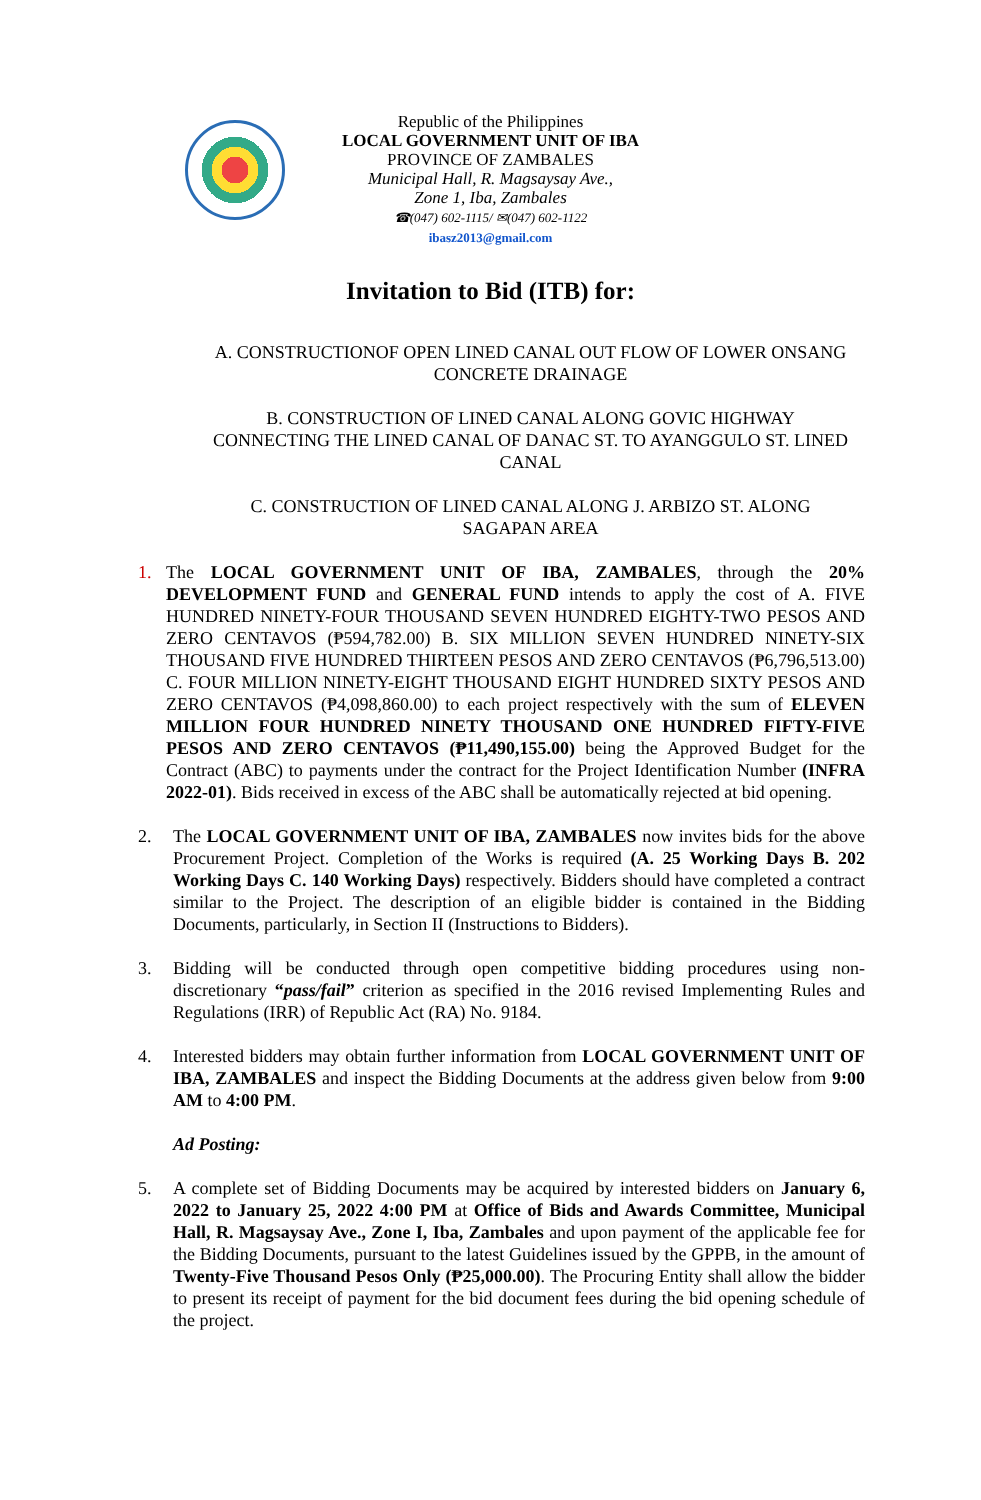Republic of the Philippines
LOCAL GOVERNMENT UNIT OF IBA
PROVINCE OF ZAMBALES
Municipal Hall, R. Magsaysay Ave.,
Zone 1, Iba, Zambales
☎(047) 602-1115/ ✉(047) 602-1122
ibasz2013@gmail.com
Invitation to Bid (ITB) for:
A. CONSTRUCTIONOF OPEN LINED CANAL OUT FLOW OF LOWER ONSANG CONCRETE DRAINAGE
B. CONSTRUCTION OF LINED CANAL ALONG GOVIC HIGHWAY CONNECTING THE LINED CANAL OF DANAC ST. TO AYANGGULO ST. LINED CANAL
C. CONSTRUCTION OF LINED CANAL ALONG J. ARBIZO ST. ALONG SAGAPAN AREA
1. The LOCAL GOVERNMENT UNIT OF IBA, ZAMBALES, through the 20% DEVELOPMENT FUND and GENERAL FUND intends to apply the cost of A. FIVE HUNDRED NINETY-FOUR THOUSAND SEVEN HUNDRED EIGHTY-TWO PESOS AND ZERO CENTAVOS (₱594,782.00) B. SIX MILLION SEVEN HUNDRED NINETY-SIX THOUSAND FIVE HUNDRED THIRTEEN PESOS AND ZERO CENTAVOS (₱6,796,513.00) C. FOUR MILLION NINETY-EIGHT THOUSAND EIGHT HUNDRED SIXTY PESOS AND ZERO CENTAVOS (₱4,098,860.00) to each project respectively with the sum of ELEVEN MILLION FOUR HUNDRED NINETY THOUSAND ONE HUNDRED FIFTY-FIVE PESOS AND ZERO CENTAVOS (₱11,490,155.00) being the Approved Budget for the Contract (ABC) to payments under the contract for the Project Identification Number (INFRA 2022-01). Bids received in excess of the ABC shall be automatically rejected at bid opening.
2. The LOCAL GOVERNMENT UNIT OF IBA, ZAMBALES now invites bids for the above Procurement Project. Completion of the Works is required (A. 25 Working Days B. 202 Working Days C. 140 Working Days) respectively. Bidders should have completed a contract similar to the Project. The description of an eligible bidder is contained in the Bidding Documents, particularly, in Section II (Instructions to Bidders).
3. Bidding will be conducted through open competitive bidding procedures using non-discretionary “pass/fail” criterion as specified in the 2016 revised Implementing Rules and Regulations (IRR) of Republic Act (RA) No. 9184.
4. Interested bidders may obtain further information from LOCAL GOVERNMENT UNIT OF IBA, ZAMBALES and inspect the Bidding Documents at the address given below from 9:00 AM to 4:00 PM.
Ad Posting:
5. A complete set of Bidding Documents may be acquired by interested bidders on January 6, 2022 to January 25, 2022 4:00 PM at Office of Bids and Awards Committee, Municipal Hall, R. Magsaysay Ave., Zone I, Iba, Zambales and upon payment of the applicable fee for the Bidding Documents, pursuant to the latest Guidelines issued by the GPPB, in the amount of Twenty-Five Thousand Pesos Only (₱25,000.00). The Procuring Entity shall allow the bidder to present its receipt of payment for the bid document fees during the bid opening schedule of the project.